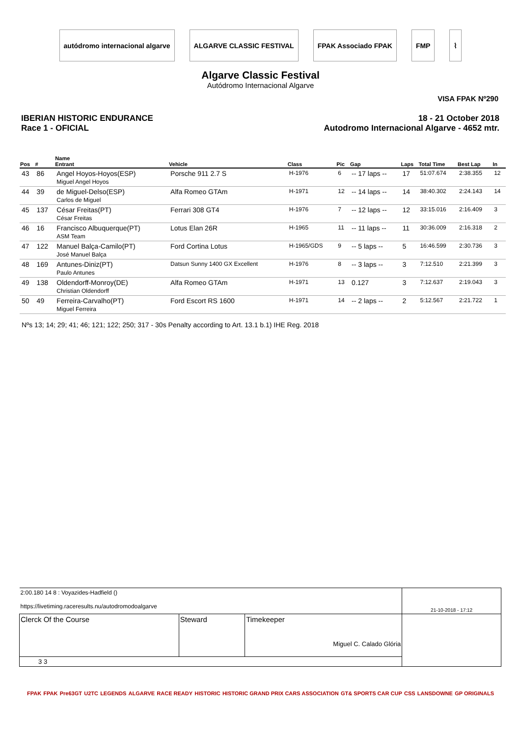autódromo internacional algarve ALGARVE CLASSIC FESTIVAL FPAK Associado FPAK FMP ⌇
Algarve Classic Festival
Autódromo Internacional Algarve
VISA FPAK Nº290
IBERIAN HISTORIC ENDURANCE
Race 1 - OFICIAL
18 - 21 October 2018
Autodromo Internacional Algarve - 4652 mtr.
| Pos | # | Name Entrant | Vehicle | Class | Pic | Gap | Laps | Total Time | Best Lap | In |
| --- | --- | --- | --- | --- | --- | --- | --- | --- | --- | --- |
| 43 | 86 | Angel Hoyos-Hoyos(ESP) Miguel Angel Hoyos | Porsche 911 2.7 S | H-1976 | 6 | -- 17 laps -- | 17 | 51:07.674 | 2:38.355 | 12 |
| 44 | 39 | de Miguel-Delso(ESP) Carlos de Miguel | Alfa Romeo GTAm | H-1971 | 12 | -- 14 laps -- | 14 | 38:40.302 | 2:24.143 | 14 |
| 45 | 137 | César Freitas(PT) César Freitas | Ferrari 308 GT4 | H-1976 | 7 | -- 12 laps -- | 12 | 33:15.016 | 2:16.409 | 3 |
| 46 | 16 | Francisco Albuquerque(PT) ASM Team | Lotus Elan 26R | H-1965 | 11 | -- 11 laps -- | 11 | 30:36.009 | 2:16.318 | 2 |
| 47 | 122 | Manuel Balça-Camilo(PT) José Manuel Balça | Ford Cortina Lotus | H-1965/GDS | 9 | -- 5 laps -- | 5 | 16:46.599 | 2:30.736 | 3 |
| 48 | 169 | Antunes-Diniz(PT) Paulo Antunes | Datsun Sunny 1400 GX Excellent | H-1976 | 8 | -- 3 laps -- | 3 | 7:12.510 | 2:21.399 | 3 |
| 49 | 138 | Oldendorff-Monroy(DE) Christian Oldendorff | Alfa Romeo GTAm | H-1971 | 13 | 0.127 | 3 | 7:12.637 | 2:19.043 | 3 |
| 50 | 49 | Ferreira-Carvalho(PT) Miguel Ferreira | Ford Escort RS 1600 | H-1971 | 14 | -- 2 laps -- | 2 | 5:12.567 | 2:21.722 | 1 |
Nºs 13; 14; 29; 41; 46; 121; 122; 250; 317 - 30s Penalty according to Art. 13.1 b.1) IHE Reg. 2018
| 2:00.180 14 8 : Voyazides-Hadfield () https://livetiming.raceresults.nu/autodromodoalgarve | | | 21-10-2018 - 17:12 |
| Clerck Of the Course | Steward | Timekeeper Miguel C. Calado Glória | |
| 3 3 | | | |
FPAK FPAK Pre63GT U2TC LEGENDS ALGARVE RACE READY HISTORIC HISTORIC GRAND PRIX CARS ASSOCIATION GT& SPORTS CAR CUP CSS LANSDOWNE GP ORIGINALS